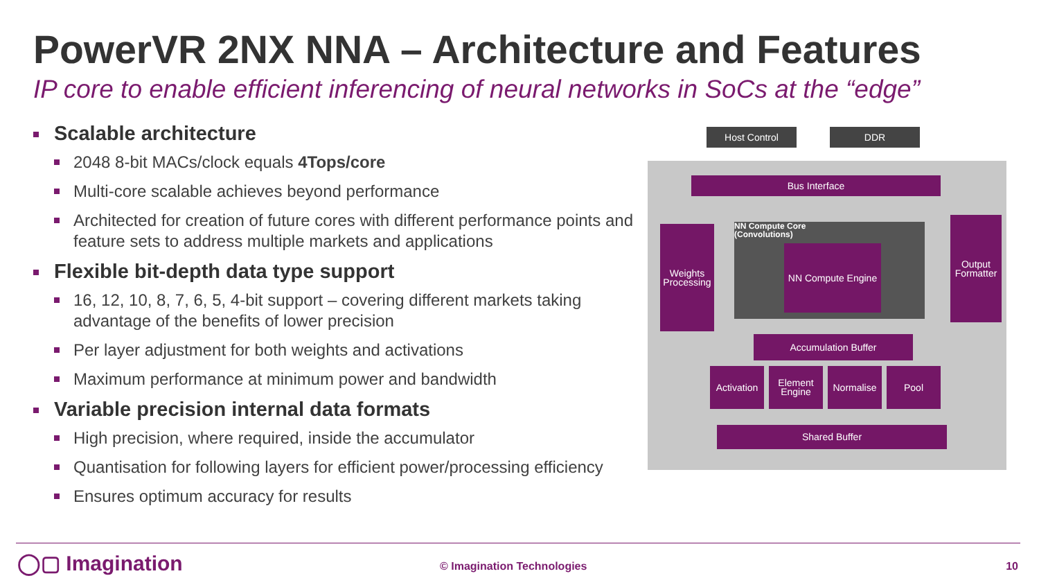PowerVR 2NX NNA – Architecture and Features
IP core to enable efficient inferencing of neural networks in SoCs at the “edge”
Scalable architecture
2048 8-bit MACs/clock equals 4Tops/core
Multi-core scalable achieves beyond performance
Architected for creation of future cores with different performance points and feature sets to address multiple markets and applications
Flexible bit-depth data type support
16, 12, 10, 8, 7, 6, 5, 4-bit support – covering different markets taking advantage of the benefits of lower precision
Per layer adjustment for both weights and activations
Maximum performance at minimum power and bandwidth
Variable precision internal data formats
High precision, where required, inside the accumulator
Quantisation for following layers for efficient power/processing efficiency
Ensures optimum accuracy for results
Host Control DDR
Bus Interface
Weights Processing
NN Compute Core
(Convolutions)
NN Compute Engine
Output Formatter
Accumulation Buffer
Activation
Element Engine
Normalise Pool
Shared Buffer
◯▢ Imagination © Imagination Technologies 10